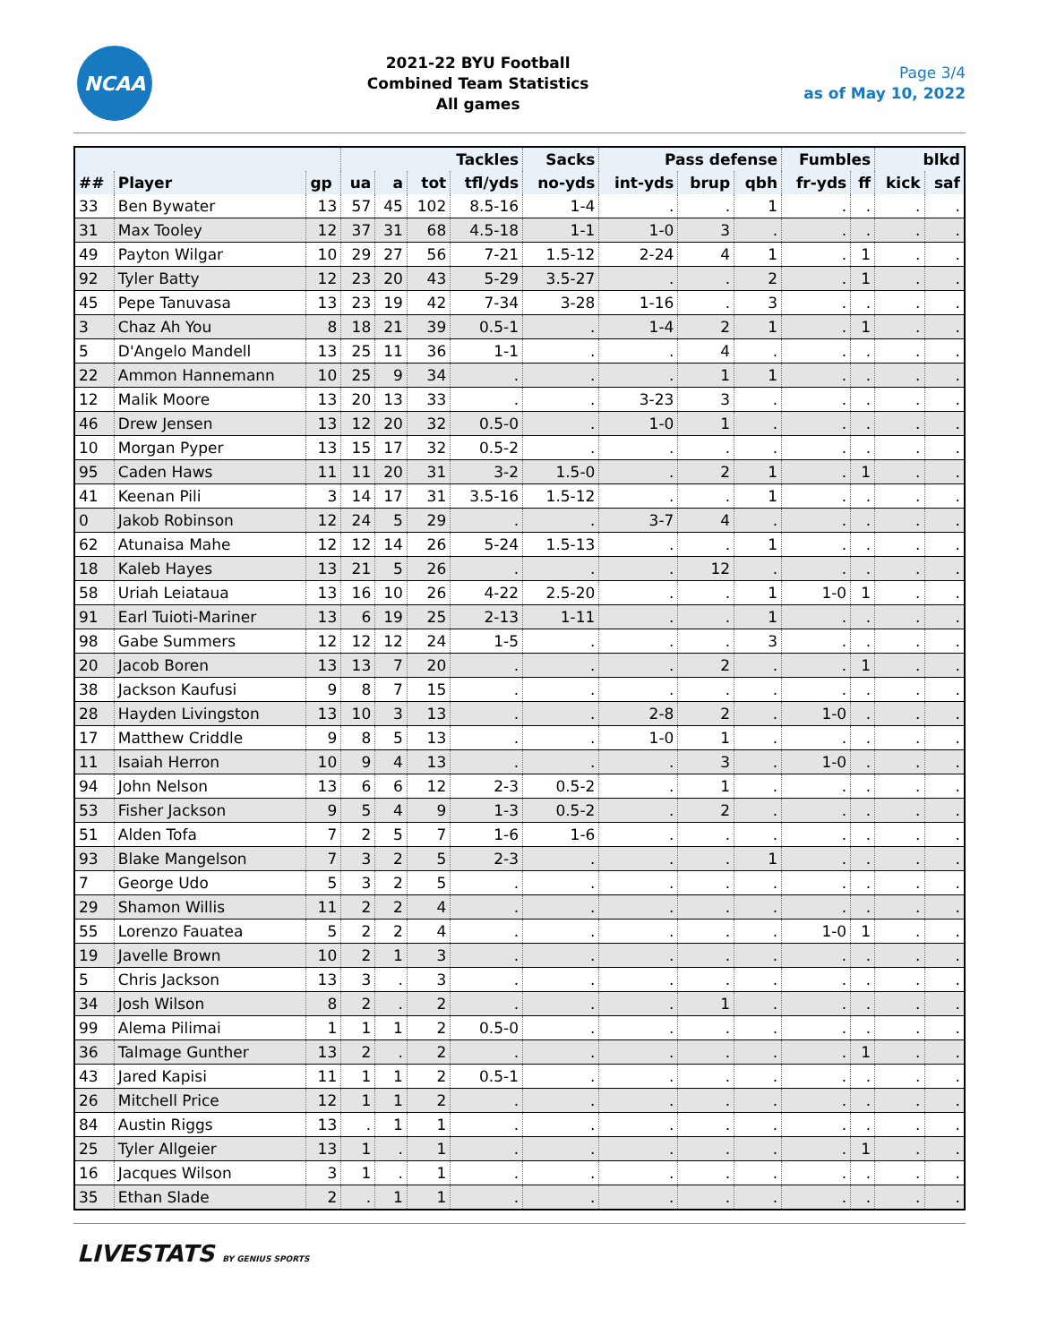NCAA
2021-22 BYU Football
Combined Team Statistics
All games
Page 3/4
as of May 10, 2022
| | | | Tackles | | | | Sacks | Pass defense | | | Fumbles | | blkd | |
| --- | --- | --- | --- | --- | --- | --- | --- | --- | --- | --- | --- | --- | --- | --- |
| ## | Player | gp | ua | a | tot | tfl/yds | no-yds | int-yds | brup | qbh | fr-yds | ff | kick | saf |
| 33 | Ben Bywater | 13 | 57 | 45 | 102 | 8.5-16 | 1-4 | . | . | 1 | . | . | . | . |
| 31 | Max Tooley | 12 | 37 | 31 | 68 | 4.5-18 | 1-1 | 1-0 | 3 | . | . | . | . | . |
| 49 | Payton Wilgar | 10 | 29 | 27 | 56 | 7-21 | 1.5-12 | 2-24 | 4 | 1 | . | 1 | . | . |
| 92 | Tyler Batty | 12 | 23 | 20 | 43 | 5-29 | 3.5-27 | . | . | 2 | . | 1 | . | . |
| 45 | Pepe Tanuvasa | 13 | 23 | 19 | 42 | 7-34 | 3-28 | 1-16 | . | 3 | . | . | . | . |
| 3 | Chaz Ah You | 8 | 18 | 21 | 39 | 0.5-1 | . | 1-4 | 2 | 1 | . | 1 | . | . |
| 5 | D'Angelo Mandell | 13 | 25 | 11 | 36 | 1-1 | . | . | 4 | . | . | . | . | . |
| 22 | Ammon Hannemann | 10 | 25 | 9 | 34 | . | . | . | 1 | 1 | . | . | . | . |
| 12 | Malik Moore | 13 | 20 | 13 | 33 | . | . | 3-23 | 3 | . | . | . | . | . |
| 46 | Drew Jensen | 13 | 12 | 20 | 32 | 0.5-0 | . | 1-0 | 1 | . | . | . | . | . |
| 10 | Morgan Pyper | 13 | 15 | 17 | 32 | 0.5-2 | . | . | . | . | . | . | . | . |
| 95 | Caden Haws | 11 | 11 | 20 | 31 | 3-2 | 1.5-0 | . | 2 | 1 | . | 1 | . | . |
| 41 | Keenan Pili | 3 | 14 | 17 | 31 | 3.5-16 | 1.5-12 | . | . | 1 | . | . | . | . |
| 0 | Jakob Robinson | 12 | 24 | 5 | 29 | . | . | 3-7 | 4 | . | . | . | . | . |
| 62 | Atunaisa Mahe | 12 | 12 | 14 | 26 | 5-24 | 1.5-13 | . | . | 1 | . | . | . | . |
| 18 | Kaleb Hayes | 13 | 21 | 5 | 26 | . | . | . | 12 | . | . | . | . | . |
| 58 | Uriah Leiataua | 13 | 16 | 10 | 26 | 4-22 | 2.5-20 | . | . | 1 | 1-0 | 1 | . | . |
| 91 | Earl Tuioti-Mariner | 13 | 6 | 19 | 25 | 2-13 | 1-11 | . | . | 1 | . | . | . | . |
| 98 | Gabe Summers | 12 | 12 | 12 | 24 | 1-5 | . | . | . | 3 | . | . | . | . |
| 20 | Jacob Boren | 13 | 13 | 7 | 20 | . | . | . | 2 | . | . | 1 | . | . |
| 38 | Jackson Kaufusi | 9 | 8 | 7 | 15 | . | . | . | . | . | . | . | . | . |
| 28 | Hayden Livingston | 13 | 10 | 3 | 13 | . | . | 2-8 | 2 | . | 1-0 | . | . | . |
| 17 | Matthew Criddle | 9 | 8 | 5 | 13 | . | . | 1-0 | 1 | . | . | . | . | . |
| 11 | Isaiah Herron | 10 | 9 | 4 | 13 | . | . | . | 3 | . | 1-0 | . | . | . |
| 94 | John Nelson | 13 | 6 | 6 | 12 | 2-3 | 0.5-2 | . | 1 | . | . | . | . | . |
| 53 | Fisher Jackson | 9 | 5 | 4 | 9 | 1-3 | 0.5-2 | . | 2 | . | . | . | . | . |
| 51 | Alden Tofa | 7 | 2 | 5 | 7 | 1-6 | 1-6 | . | . | . | . | . | . | . |
| 93 | Blake Mangelson | 7 | 3 | 2 | 5 | 2-3 | . | . | . | 1 | . | . | . | . |
| 7 | George Udo | 5 | 3 | 2 | 5 | . | . | . | . | . | . | . | . | . |
| 29 | Shamon Willis | 11 | 2 | 2 | 4 | . | . | . | . | . | . | . | . | . |
| 55 | Lorenzo Fauatea | 5 | 2 | 2 | 4 | . | . | . | . | . | 1-0 | 1 | . | . |
| 19 | Javelle Brown | 10 | 2 | 1 | 3 | . | . | . | . | . | . | . | . | . |
| 5 | Chris Jackson | 13 | 3 | . | 3 | . | . | . | . | . | . | . | . | . |
| 34 | Josh Wilson | 8 | 2 | . | 2 | . | . | . | 1 | . | . | . | . | . |
| 99 | Alema Pilimai | 1 | 1 | 1 | 2 | 0.5-0 | . | . | . | . | . | . | . | . |
| 36 | Talmage Gunther | 13 | 2 | . | 2 | . | . | . | . | . | . | 1 | . | . |
| 43 | Jared Kapisi | 11 | 1 | 1 | 2 | 0.5-1 | . | . | . | . | . | . | . | . |
| 26 | Mitchell Price | 12 | 1 | 1 | 2 | . | . | . | . | . | . | . | . | . |
| 84 | Austin Riggs | 13 | . | 1 | 1 | . | . | . | . | . | . | . | . | . |
| 25 | Tyler Allgeier | 13 | 1 | . | 1 | . | . | . | . | . | . | 1 | . | . |
| 16 | Jacques Wilson | 3 | 1 | . | 1 | . | . | . | . | . | . | . | . | . |
| 35 | Ethan Slade | 2 | . | 1 | 1 | . | . | . | . | . | . | . | . | . |
LIVESTATS BY GENIUS SPORTS